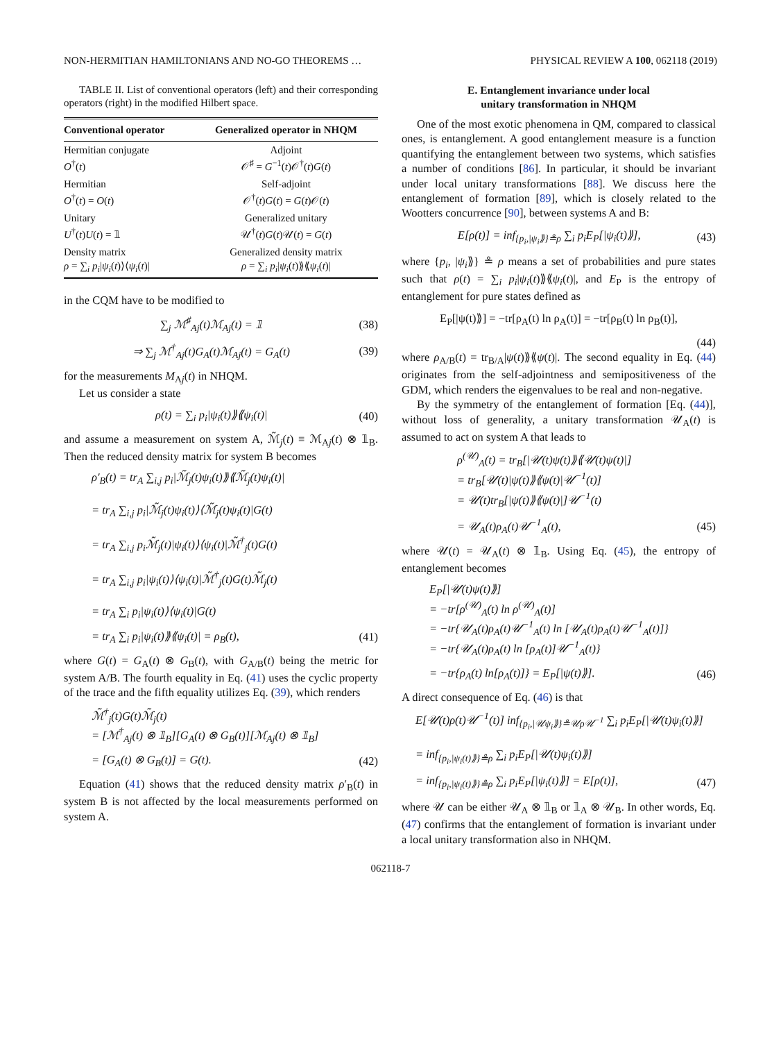NON-HERMITIAN HAMILTONIANS AND NO-GO THEOREMS … PHYSICAL REVIEW A 100, 062118 (2019)
TABLE II. List of conventional operators (left) and their corresponding operators (right) in the modified Hilbert space.
| Conventional operator | Generalized operator in NHQM |
| --- | --- |
| Hermitian conjugate O<sup>†</sup>( t ) | Adjoint 𝒪<sup>♯</sup> = G<sup>−1</sup>( t )𝒪<sup>†</sup>( t ) G ( t ) |
| Hermitian O<sup>†</sup>( t ) = O ( t ) | Self-adjoint 𝒪<sup>†</sup>( t ) G ( t ) = G ( t )𝒪( t ) |
| Unitary U<sup>†</sup>( t ) U ( t ) = 𝟙 | Generalized unitary 𝒰<sup>†</sup>( t ) G ( t )𝒰( t ) = G ( t ) |
| Density matrix ρ = ∑<sub>i</sub> p<sub>i</sub> / ψ<sub>i</sub> ( t )⟩⟨ ψ<sub>i</sub> ( t )/ | Generalized density matrix ρ = ∑<sub>i</sub> p<sub>i</sub> / ψ<sub>i</sub> ( t )⟫⟪ ψ<sub>i</sub> ( t )/ |
in the CQM have to be modified to
∑<sub>j</sub> ℳ<sup>♯</sup><sub>Aj</sub>(t)ℳ<sub>Aj</sub>(t) = 𝟙 (38)
⇒ ∑<sub>j</sub> ℳ<sup>†</sup><sub>Aj</sub>(t)G<sub>A</sub>(t)ℳ<sub>Aj</sub>(t) = G<sub>A</sub>(t) (39)
for the measurements M<sub>Aj</sub>(t) in NHQM.
Let us consider a state
ρ(t) = ∑<sub>i</sub> p<sub>i</sub>|ψ<sub>i</sub>(t)⟫⟪ψ<sub>i</sub>(t)| (40)
and assume a measurement on system A, ℳ̃<sub>j</sub>(t) ≡ ℳ<sub>Aj</sub>(t) ⊗ 𝟙<sub>B</sub>. Then the reduced density matrix for system B becomes
ρ′<sub>B</sub>(t) = tr<sub>A</sub> ∑<sub>i,j</sub> p<sub>i</sub>|ℳ̃<sub>j</sub>(t)ψ<sub>i</sub>(t)⟫⟪ℳ̃<sub>j</sub>(t)ψ<sub>i</sub>(t)|
= tr<sub>A</sub> ∑<sub>i,j</sub> p<sub>i</sub>|ℳ̃<sub>j</sub>(t)ψ<sub>i</sub>(t)⟩⟨ℳ̃<sub>j</sub>(t)ψ<sub>i</sub>(t)|G(t)
= tr<sub>A</sub> ∑<sub>i,j</sub> p<sub>i</sub>ℳ̃<sub>j</sub>(t)|ψ<sub>i</sub>(t)⟩⟨ψ<sub>i</sub>(t)|ℳ̃<sup>†</sup><sub>j</sub>(t)G(t)
= tr<sub>A</sub> ∑<sub>i,j</sub> p<sub>i</sub>|ψ<sub>i</sub>(t)⟩⟨ψ<sub>i</sub>(t)|ℳ̃<sup>†</sup><sub>j</sub>(t)G(t)ℳ̃<sub>j</sub>(t)
= tr<sub>A</sub> ∑<sub>i</sub> p<sub>i</sub>|ψ<sub>i</sub>(t)⟩⟨ψ<sub>i</sub>(t)|G(t)
= tr<sub>A</sub> ∑<sub>i</sub> p<sub>i</sub>|ψ<sub>i</sub>(t)⟫⟪ψ<sub>i</sub>(t)| = ρ<sub>B</sub>(t), (41)
where G(t) = G<sub>A</sub>(t) ⊗ G<sub>B</sub>(t), with G<sub>A/B</sub>(t) being the metric for system A/B. The fourth equality in Eq. (41) uses the cyclic property of the trace and the fifth equality utilizes Eq. (39), which renders
ℳ̃<sup>†</sup><sub>j</sub>(t)G(t)ℳ̃<sub>j</sub>(t)
= [ℳ<sup>†</sup><sub>Aj</sub>(t) ⊗ 𝟙<sub>B</sub>][G<sub>A</sub>(t) ⊗ G<sub>B</sub>(t)][ℳ<sub>Aj</sub>(t) ⊗ 𝟙<sub>B</sub>]
= [G<sub>A</sub>(t) ⊗ G<sub>B</sub>(t)] = G(t). (42)
Equation (41) shows that the reduced density matrix ρ′<sub>B</sub>(t) in system B is not affected by the local measurements performed on system A.
E. Entanglement invariance under local
unitary transformation in NHQM
One of the most exotic phenomena in QM, compared to classical ones, is entanglement. A good entanglement measure is a function quantifying the entanglement between two systems, which satisfies a number of conditions [86]. In particular, it should be invariant under local unitary transformations [88]. We discuss here the entanglement of formation [89], which is closely related to the Wootters concurrence [90], between systems A and B:
E[ρ(t)] = inf<sub>{p<sub>i</sub>,|ψ<sub>i</sub>⟫}≗ρ</sub> ∑<sub>i</sub> p<sub>i</sub>E<sub>P</sub>[|ψ<sub>i</sub>(t)⟫], (43)
where {p<sub>i</sub>, |ψ<sub>i</sub>⟫} ≗ ρ means a set of probabilities and pure states such that ρ(t) = ∑<sub>i</sub> p<sub>i</sub>|ψ<sub>i</sub>(t)⟫⟪ψ<sub>i</sub>(t)|, and E<sub>P</sub> is the entropy of entanglement for pure states defined as
E<sub>P</sub>[|ψ(t)⟫] = −tr[ρ<sub>A</sub>(t) ln ρ<sub>A</sub>(t)] = −tr[ρ<sub>B</sub>(t) ln ρ<sub>B</sub>(t)],
(44)
where ρ<sub>A/B</sub>(t) = tr<sub>B/A</sub>|ψ(t)⟫⟪ψ(t)|. The second equality in Eq. (44) originates from the self-adjointness and semipositiveness of the GDM, which renders the eigenvalues to be real and non-negative.
By the symmetry of the entanglement of formation [Eq. (44)], without loss of generality, a unitary transformation 𝒰<sub>A</sub>(t) is assumed to act on system A that leads to
ρ<sup>(𝒰)</sup><sub>A</sub>(t) = tr<sub>B</sub>[|𝒰(t)ψ(t)⟫⟪𝒰(t)ψ(t)|]
= tr<sub>B</sub>[𝒰(t)|ψ(t)⟫⟪ψ(t)|𝒰<sup>−1</sup>(t)]
= 𝒰(t)tr<sub>B</sub>[|ψ(t)⟫⟪ψ(t)|]𝒰<sup>−1</sup>(t)
= 𝒰<sub>A</sub>(t)ρ<sub>A</sub>(t)𝒰<sup>−1</sup><sub>A</sub>(t), (45)
where 𝒰(t) = 𝒰<sub>A</sub>(t) ⊗ 𝟙<sub>B</sub>. Using Eq. (45), the entropy of entanglement becomes
E<sub>P</sub>[|𝒰(t)ψ(t)⟫]
= −tr[ρ<sup>(𝒰)</sup><sub>A</sub>(t) ln ρ<sup>(𝒰)</sup><sub>A</sub>(t)]
= −tr{𝒰<sub>A</sub>(t)ρ<sub>A</sub>(t)𝒰<sup>−1</sup><sub>A</sub>(t) ln [𝒰<sub>A</sub>(t)ρ<sub>A</sub>(t)𝒰<sup>−1</sup><sub>A</sub>(t)]}
= −tr{𝒰<sub>A</sub>(t)ρ<sub>A</sub>(t) ln [ρ<sub>A</sub>(t)]𝒰<sup>−1</sup><sub>A</sub>(t)}
= −tr{ρ<sub>A</sub>(t) ln[ρ<sub>A</sub>(t)]} = E<sub>P</sub>[|ψ(t)⟫]. (46)
A direct consequence of Eq. (46) is that
E[𝒰(t)ρ(t)𝒰<sup>−1</sup>(t)] inf<sub>{p<sub>i</sub>,|𝒰ψ<sub>i</sub>⟫}≗𝒰ρ𝒰<sup>−1</sup></sub> ∑<sub>i</sub> p<sub>i</sub>E<sub>P</sub>[|𝒰(t)ψ<sub>i</sub>(t)⟫]
= inf<sub>{p<sub>i</sub>,|ψ<sub>i</sub>(t)⟫}≗ρ</sub> ∑<sub>i</sub> p<sub>i</sub>E<sub>P</sub>[|𝒰(t)ψ<sub>i</sub>(t)⟫]
= inf<sub>{p<sub>i</sub>,|ψ<sub>i</sub>(t)⟫}≗ρ</sub> ∑<sub>i</sub> p<sub>i</sub>E<sub>P</sub>[|ψ<sub>i</sub>(t)⟫] = E[ρ(t)], (47)
where 𝒰 can be either 𝒰<sub>A</sub> ⊗ 𝟙<sub>B</sub> or 𝟙<sub>A</sub> ⊗ 𝒰<sub>B</sub>. In other words, Eq. (47) confirms that the entanglement of formation is invariant under a local unitary transformation also in NHQM.
062118-7